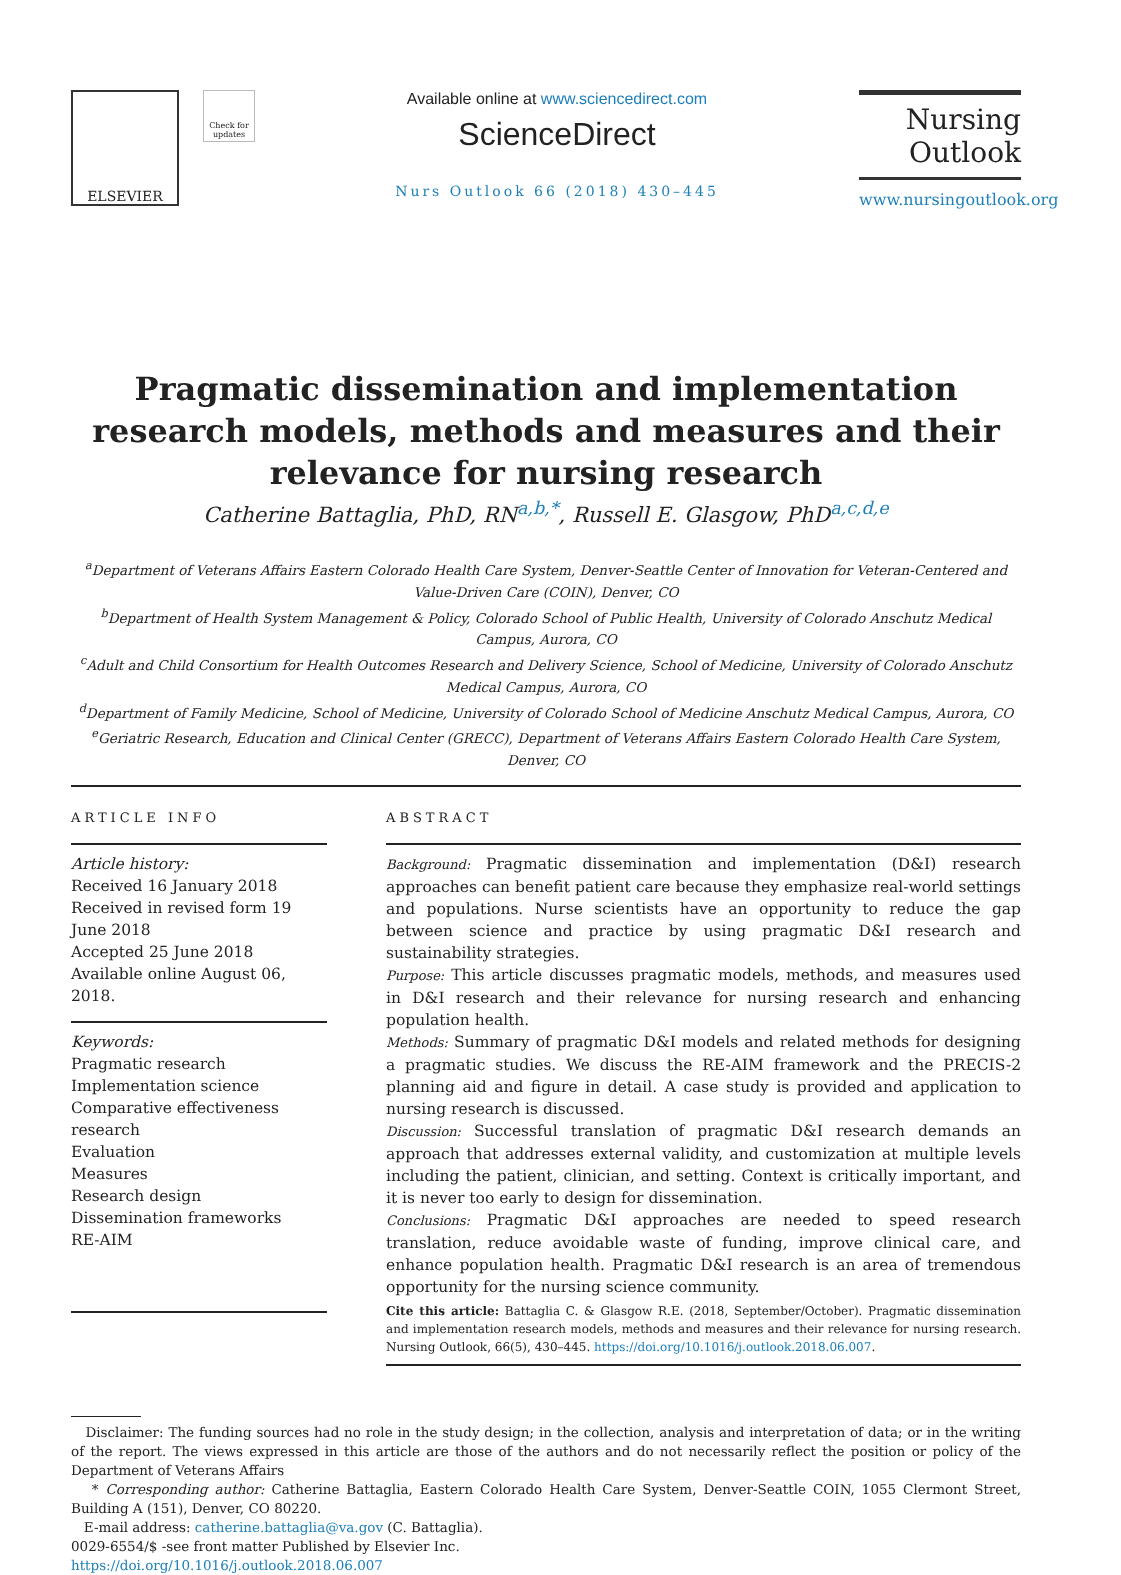ELSEVIER
Check for updates
Available online at www.sciencedirect.com
ScienceDirect
Nurs Outlook 66 (2018) 430–445
Nursing
Outlook
www.nursingoutlook.org
Pragmatic dissemination and implementation research models, methods and measures and their relevance for nursing research
Catherine Battaglia, PhD, RN<sup>a,b,*</sup>, Russell E. Glasgow, PhD<sup>a,c,d,e</sup>
<sup>a</sup> Department of Veterans Affairs Eastern Colorado Health Care System, Denver-Seattle Center of Innovation for Veteran-Centered and Value-Driven Care (COIN), Denver, CO
<sup>b</sup> Department of Health System Management & Policy, Colorado School of Public Health, University of Colorado Anschutz Medical Campus, Aurora, CO
<sup>c</sup> Adult and Child Consortium for Health Outcomes Research and Delivery Science, School of Medicine, University of Colorado Anschutz Medical Campus, Aurora, CO
<sup>d</sup> Department of Family Medicine, School of Medicine, University of Colorado School of Medicine Anschutz Medical Campus, Aurora, CO
<sup>e</sup> Geriatric Research, Education and Clinical Center (GRECC), Department of Veterans Affairs Eastern Colorado Health Care System, Denver, CO
ARTICLE INFO
Article history:
Received 16 January 2018
Received in revised form 19 June 2018
Accepted 25 June 2018
Available online August 06, 2018.
Keywords:
Pragmatic research
Implementation science
Comparative effectiveness research
Evaluation
Measures
Research design
Dissemination frameworks
RE-AIM
ABSTRACT
Background: Pragmatic dissemination and implementation (D&I) research approaches can benefit patient care because they emphasize real-world settings and populations. Nurse scientists have an opportunity to reduce the gap between science and practice by using pragmatic D&I research and sustainability strategies.
Purpose: This article discusses pragmatic models, methods, and measures used in D&I research and their relevance for nursing research and enhancing population health.
Methods: Summary of pragmatic D&I models and related methods for designing a pragmatic studies. We discuss the RE-AIM framework and the PRECIS-2 planning aid and figure in detail. A case study is provided and application to nursing research is discussed.
Discussion: Successful translation of pragmatic D&I research demands an approach that addresses external validity, and customization at multiple levels including the patient, clinician, and setting. Context is critically important, and it is never too early to design for dissemination.
Conclusions: Pragmatic D&I approaches are needed to speed research translation, reduce avoidable waste of funding, improve clinical care, and enhance population health. Pragmatic D&I research is an area of tremendous opportunity for the nursing science community.
Cite this article: Battaglia C. & Glasgow R.E. (2018, September/October). Pragmatic dissemination and implementation research models, methods and measures and their relevance for nursing research. Nursing Outlook, 66(5), 430–445. https://doi.org/10.1016/j.outlook.2018.06.007.
Disclaimer: The funding sources had no role in the study design; in the collection, analysis and interpretation of data; or in the writing of the report. The views expressed in this article are those of the authors and do not necessarily reflect the position or policy of the Department of Veterans Affairs
* Corresponding author: Catherine Battaglia, Eastern Colorado Health Care System, Denver-Seattle COIN, 1055 Clermont Street, Building A (151), Denver, CO 80220.
E-mail address: catherine.battaglia@va.gov (C. Battaglia).
0029-6554/$ -see front matter Published by Elsevier Inc.
https://doi.org/10.1016/j.outlook.2018.06.007